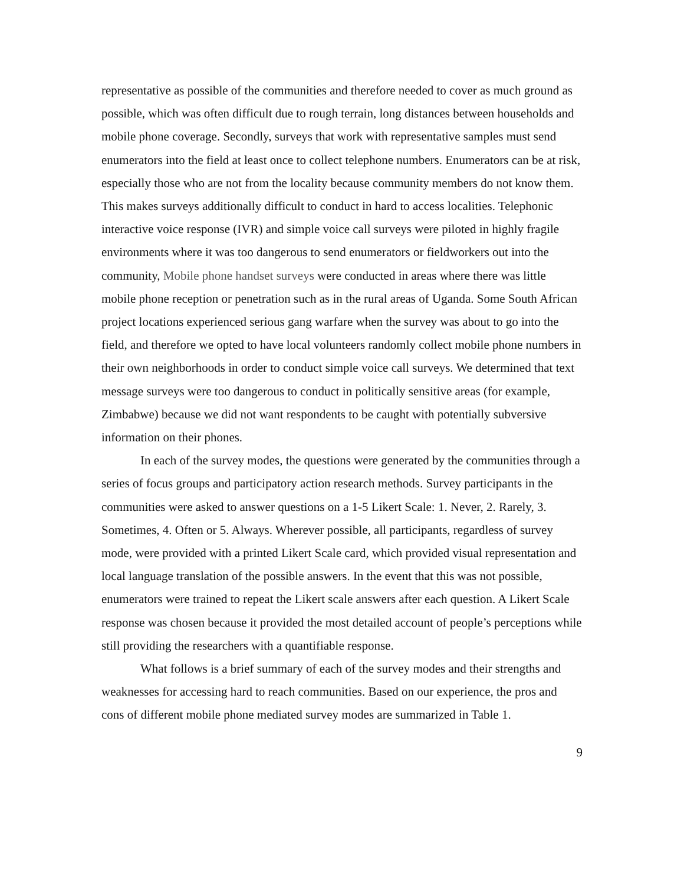representative as possible of the communities and therefore needed to cover as much ground as possible, which was often difficult due to rough terrain, long distances between households and mobile phone coverage. Secondly, surveys that work with representative samples must send enumerators into the field at least once to collect telephone numbers. Enumerators can be at risk, especially those who are not from the locality because community members do not know them. This makes surveys additionally difficult to conduct in hard to access localities. Telephonic interactive voice response (IVR) and simple voice call surveys were piloted in highly fragile environments where it was too dangerous to send enumerators or fieldworkers out into the community, Mobile phone handset surveys were conducted in areas where there was little mobile phone reception or penetration such as in the rural areas of Uganda. Some South African project locations experienced serious gang warfare when the survey was about to go into the field, and therefore we opted to have local volunteers randomly collect mobile phone numbers in their own neighborhoods in order to conduct simple voice call surveys. We determined that text message surveys were too dangerous to conduct in politically sensitive areas (for example, Zimbabwe) because we did not want respondents to be caught with potentially subversive information on their phones.
In each of the survey modes, the questions were generated by the communities through a series of focus groups and participatory action research methods. Survey participants in the communities were asked to answer questions on a 1-5 Likert Scale: 1. Never, 2. Rarely, 3. Sometimes, 4. Often or 5. Always. Wherever possible, all participants, regardless of survey mode, were provided with a printed Likert Scale card, which provided visual representation and local language translation of the possible answers. In the event that this was not possible, enumerators were trained to repeat the Likert scale answers after each question. A Likert Scale response was chosen because it provided the most detailed account of people’s perceptions while still providing the researchers with a quantifiable response.
What follows is a brief summary of each of the survey modes and their strengths and weaknesses for accessing hard to reach communities. Based on our experience, the pros and cons of different mobile phone mediated survey modes are summarized in Table 1.
9